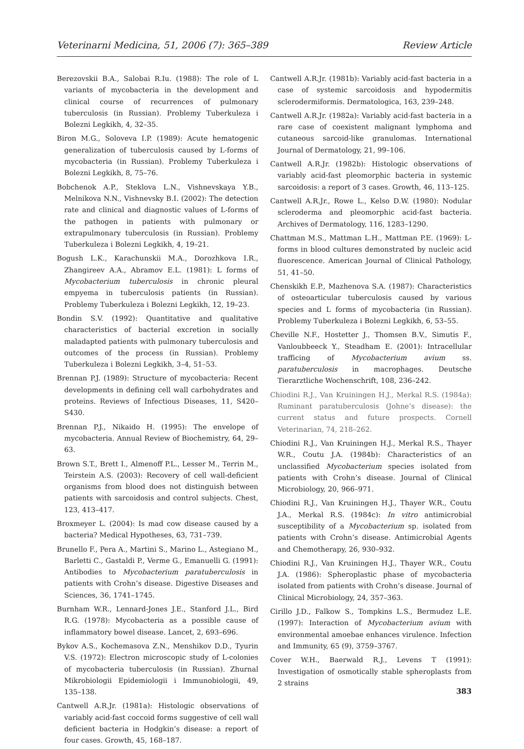Veterinarni Medicina, 51, 2006 (7): 365–389 Review Article
Berezovskii B.A., Salobai R.Iu. (1988): The role of L variants of mycobacteria in the development and clinical course of recurrences of pulmonary tuberculosis (in Russian). Problemy Tuberkuleza i Bolezni Legkikh, 4, 32–35.
Biron M.G., Soloveva I.P. (1989): Acute hematogenic generalization of tuberculosis caused by L-forms of mycobacteria (in Russian). Problemy Tuberkuleza i Bolezni Legkikh, 8, 75–76.
Bobchenok A.P., Steklova L.N., Vishnevskaya Y.B., Melnikova N.N., Vishnevsky B.I. (2002): The detection rate and clinical and diagnostic values of L-forms of the pathogen in patients with pulmonary or extrapulmonary tuberculosis (in Russian). Problemy Tuberkuleza i Bolezni Legkikh, 4, 19–21.
Bogush L.K., Karachunskii M.A., Dorozhkova I.R., Zhangireev A.A., Abramov E.L. (1981): L forms of Mycobacterium tuberculosis in chronic pleural empyema in tuberculosis patients (in Russian). Problemy Tuberkuleza i Bolezni Legkikh, 12, 19–23.
Bondin S.V. (1992): Quantitative and qualitative characteristics of bacterial excretion in socially maladapted patients with pulmonary tuberculosis and outcomes of the process (in Russian). Problemy Tuberkuleza i Bolezni Legkikh, 3–4, 51–53.
Brennan P.J. (1989): Structure of mycobacteria: Recent developments in defining cell wall carbohydrates and proteins. Reviews of Infectious Diseases, 11, S420–S430.
Brennan P.J., Nikaido H. (1995): The envelope of mycobacteria. Annual Review of Biochemistry, 64, 29–63.
Brown S.T., Brett I., Almenoff P.L., Lesser M., Terrin M., Teirstein A.S. (2003): Recovery of cell wall-deficient organisms from blood does not distinguish between patients with sarcoidosis and control subjects. Chest, 123, 413–417.
Broxmeyer L. (2004): Is mad cow disease caused by a bacteria? Medical Hypotheses, 63, 731–739.
Brunello F., Pera A., Martini S., Marino L., Astegiano M., Barletti C., Gastaldi P., Verme G., Emanuelli G. (1991): Antibodies to Mycobacterium paratuberculosis in patients with Crohn’s disease. Digestive Diseases and Sciences, 36, 1741–1745.
Burnham W.R., Lennard-Jones J.E., Stanford J.L., Bird R.G. (1978): Mycobacteria as a possible cause of inflammatory bowel disease. Lancet, 2, 693–696.
Bykov A.S., Kochemasova Z.N., Menshikov D.D., Tyurin V.S. (1972): Electron microscopic study of L-colonies of mycobacteria tuberculosis (in Russian). Zhurnal Mikrobiologii Epidemiologii i Immunobiologii, 49, 135–138.
Cantwell A.R.Jr. (1981a): Histologic observations of variably acid-fast coccoid forms suggestive of cell wall deficient bacteria in Hodgkin’s disease: a report of four cases. Growth, 45, 168–187.
Cantwell A.R.Jr. (1981b): Variably acid-fast bacteria in a case of systemic sarcoidosis and hypodermitis sclerodermiformis. Dermatologica, 163, 239–248.
Cantwell A.R.Jr. (1982a): Variably acid-fast bacteria in a rare case of coexistent malignant lymphoma and cutaneous sarcoid-like granulomas. International Journal of Dermatology, 21, 99–106.
Cantwell A.R.Jr. (1982b): Histologic observations of variably acid-fast pleomorphic bacteria in systemic sarcoidosis: a report of 3 cases. Growth, 46, 113–125.
Cantwell A.R.Jr., Rowe L., Kelso D.W. (1980): Nodular scleroderma and pleomorphic acid-fast bacteria. Archives of Dermatology, 116, 1283–1290.
Chattman M.S., Mattman L.H., Mattman P.E. (1969): L-forms in blood cultures demonstrated by nucleic acid fluorescence. American Journal of Clinical Pathology, 51, 41–50.
Chenskikh E.P., Mazhenova S.A. (1987): Characteristics of osteoarticular tuberculosis caused by various species and L forms of mycobacteria (in Russian). Problemy Tuberkuleza i Bolezni Legkikh, 6, 53–55.
Cheville N.F., Hostetter J., Thomsen B.V., Simutis F., Vanloubbeeck Y., Steadham E. (2001): Intracellular trafficing of Mycobacterium avium ss. paratuberculosis in macrophages. Deutsche Tierarztliche Wochenschrift, 108, 236–242.
Chiodini R.J., Van Kruiningen H.J., Merkal R.S. (1984a): Ruminant paratuberculosis (Johne’s disease): the current status and future prospects. Cornell Veterinarian, 74, 218–262.
Chiodini R.J., Van Kruiningen H.J., Merkal R.S., Thayer W.R., Coutu J.A. (1984b): Characteristics of an unclassified Mycobacterium species isolated from patients with Crohn’s disease. Journal of Clinical Microbiology, 20, 966–971.
Chiodini R.J., Van Kruiningen H.J., Thayer W.R., Coutu J.A., Merkal R.S. (1984c): In vitro antimicrobial susceptibility of a Mycobacterium sp. isolated from patients with Crohn’s disease. Antimicrobial Agents and Chemotherapy, 26, 930–932.
Chiodini R.J., Van Kruiningen H.J., Thayer W.R., Coutu J.A. (1986): Spheroplastic phase of mycobacteria isolated from patients with Crohn’s disease. Journal of Clinical Microbiology, 24, 357–363.
Cirillo J.D., Falkow S., Tompkins L.S., Bermudez L.E. (1997): Interaction of Mycobacterium avium with environmental amoebae enhances virulence. Infection and Immunity, 65 (9), 3759–3767.
Cover W.H., Baerwald R.J., Levens T (1991): Investigation of osmotically stable spheroplasts from 2 strains
383